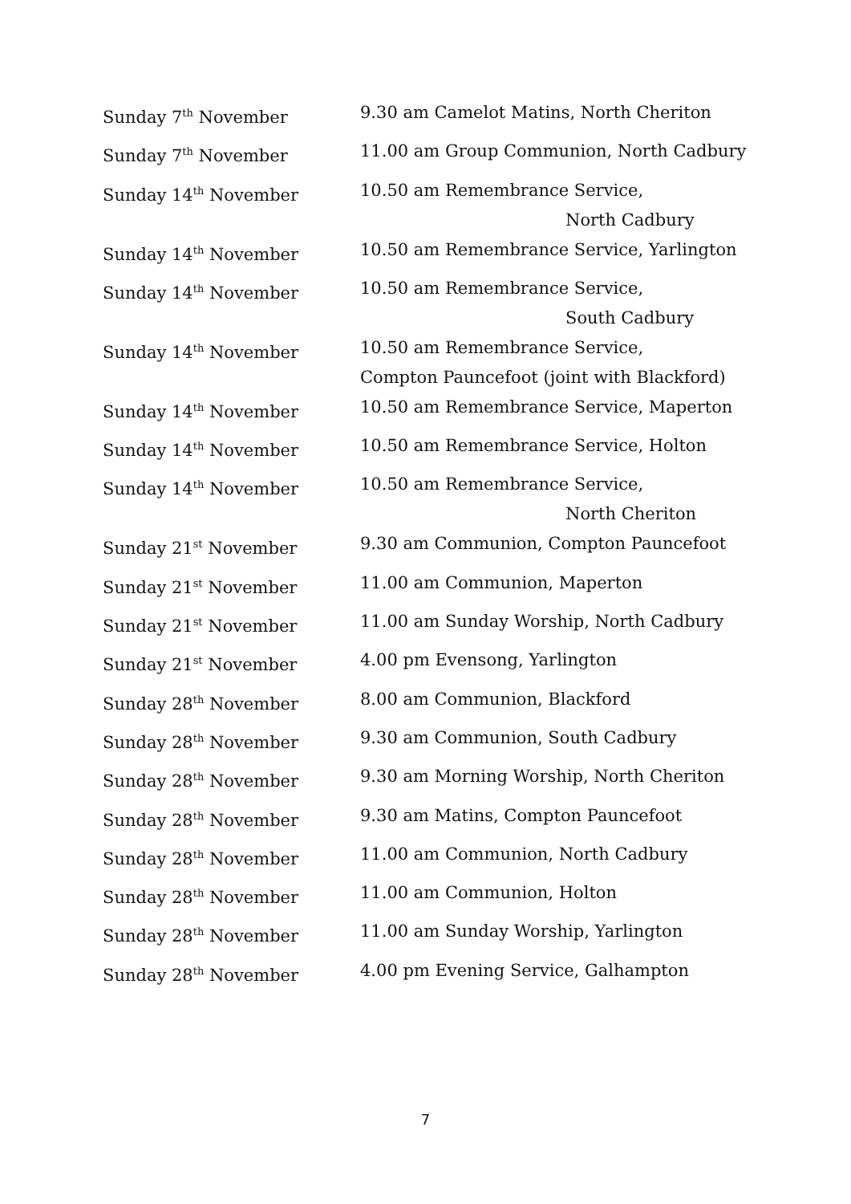| Sunday 7<sup>th</sup> November | 9.30 am Camelot Matins, North Cheriton |
| Sunday 7<sup>th</sup> November | 11.00 am Group Communion, North Cadbury |
| Sunday 14<sup>th</sup> November | 10.50 am Remembrance Service, North Cadbury |
| Sunday 14<sup>th</sup> November | 10.50 am Remembrance Service, Yarlington |
| Sunday 14<sup>th</sup> November | 10.50 am Remembrance Service, South Cadbury |
| Sunday 14<sup>th</sup> November | 10.50 am Remembrance Service, Compton Pauncefoot (joint with Blackford) |
| Sunday 14<sup>th</sup> November | 10.50 am Remembrance Service, Maperton |
| Sunday 14<sup>th</sup> November | 10.50 am Remembrance Service, Holton |
| Sunday 14<sup>th</sup> November | 10.50 am Remembrance Service, North Cheriton |
| Sunday 21<sup>st</sup> November | 9.30 am Communion, Compton Pauncefoot |
| Sunday 21<sup>st</sup> November | 11.00 am Communion, Maperton |
| Sunday 21<sup>st</sup> November | 11.00 am Sunday Worship, North Cadbury |
| Sunday 21<sup>st</sup> November | 4.00 pm Evensong, Yarlington |
| Sunday 28<sup>th</sup> November | 8.00 am Communion, Blackford |
| Sunday 28<sup>th</sup> November | 9.30 am Communion, South Cadbury |
| Sunday 28<sup>th</sup> November | 9.30 am Morning Worship, North Cheriton |
| Sunday 28<sup>th</sup> November | 9.30 am Matins, Compton Pauncefoot |
| Sunday 28<sup>th</sup> November | 11.00 am Communion, North Cadbury |
| Sunday 28<sup>th</sup> November | 11.00 am Communion, Holton |
| Sunday 28<sup>th</sup> November | 11.00 am Sunday Worship, Yarlington |
| Sunday 28<sup>th</sup> November | 4.00 pm Evening Service, Galhampton |
7